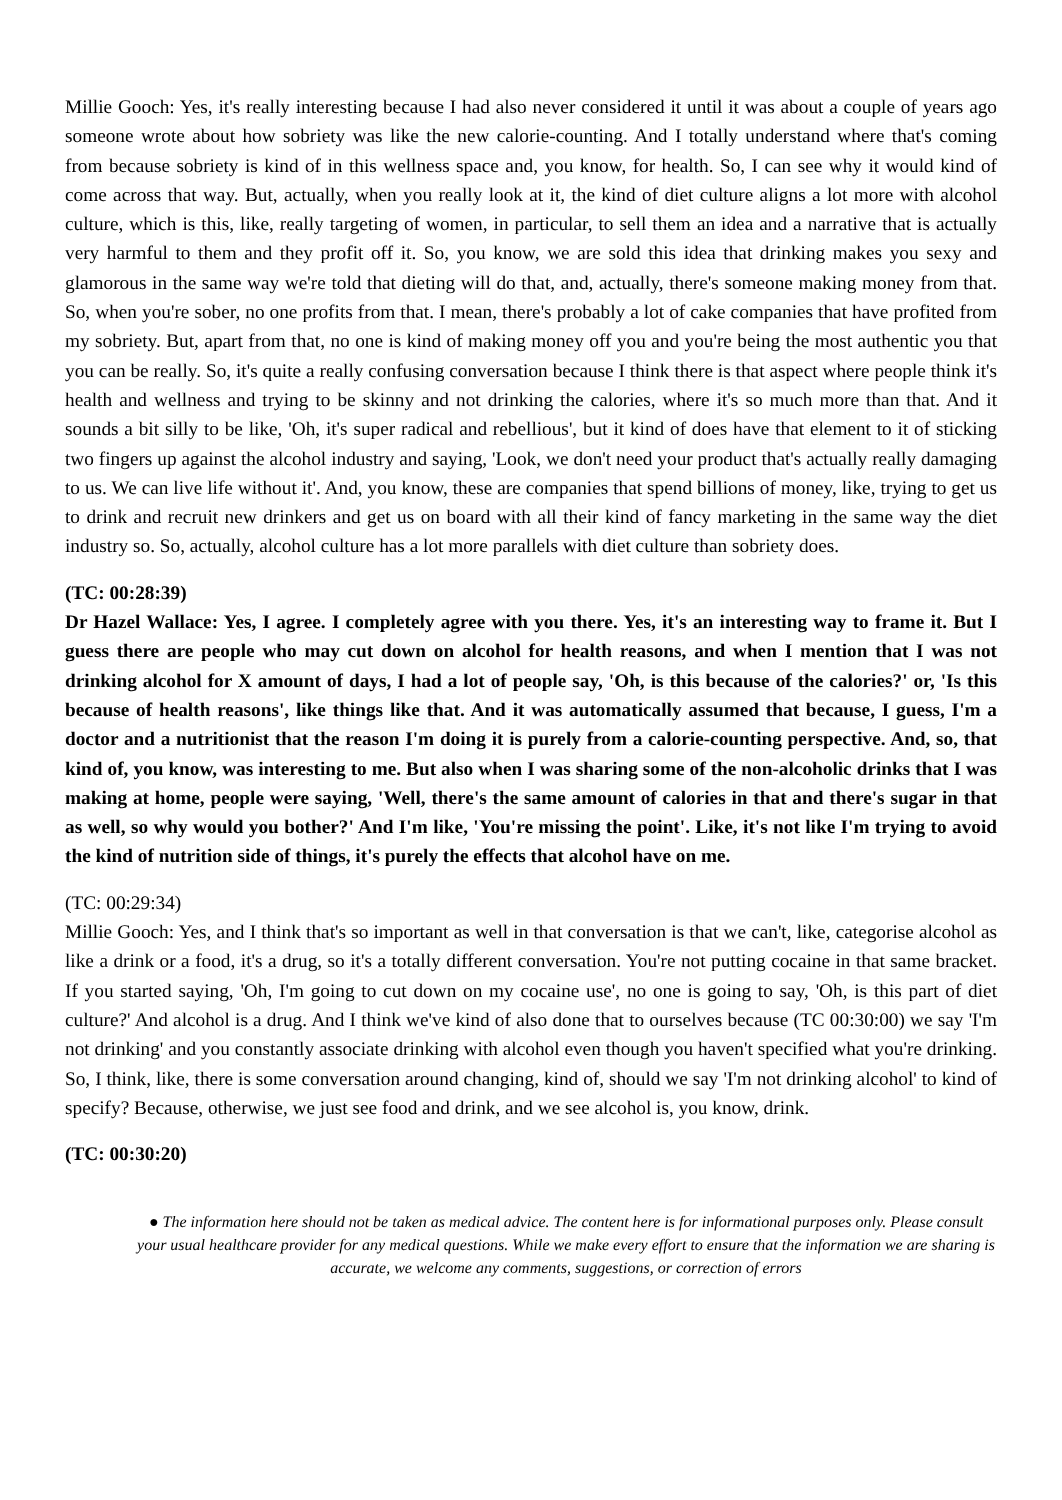Millie Gooch: Yes, it's really interesting because I had also never considered it until it was about a couple of years ago someone wrote about how sobriety was like the new calorie-counting. And I totally understand where that's coming from because sobriety is kind of in this wellness space and, you know, for health. So, I can see why it would kind of come across that way. But, actually, when you really look at it, the kind of diet culture aligns a lot more with alcohol culture, which is this, like, really targeting of women, in particular, to sell them an idea and a narrative that is actually very harmful to them and they profit off it. So, you know, we are sold this idea that drinking makes you sexy and glamorous in the same way we're told that dieting will do that, and, actually, there's someone making money from that. So, when you're sober, no one profits from that. I mean, there's probably a lot of cake companies that have profited from my sobriety. But, apart from that, no one is kind of making money off you and you're being the most authentic you that you can be really. So, it's quite a really confusing conversation because I think there is that aspect where people think it's health and wellness and trying to be skinny and not drinking the calories, where it's so much more than that. And it sounds a bit silly to be like, 'Oh, it's super radical and rebellious', but it kind of does have that element to it of sticking two fingers up against the alcohol industry and saying, 'Look, we don't need your product that's actually really damaging to us. We can live life without it'. And, you know, these are companies that spend billions of money, like, trying to get us to drink and recruit new drinkers and get us on board with all their kind of fancy marketing in the same way the diet industry so. So, actually, alcohol culture has a lot more parallels with diet culture than sobriety does.
(TC: 00:28:39)
Dr Hazel Wallace: Yes, I agree. I completely agree with you there. Yes, it's an interesting way to frame it. But I guess there are people who may cut down on alcohol for health reasons, and when I mention that I was not drinking alcohol for X amount of days, I had a lot of people say, 'Oh, is this because of the calories?' or, 'Is this because of health reasons', like things like that. And it was automatically assumed that because, I guess, I'm a doctor and a nutritionist that the reason I'm doing it is purely from a calorie-counting perspective. And, so, that kind of, you know, was interesting to me. But also when I was sharing some of the non-alcoholic drinks that I was making at home, people were saying, 'Well, there's the same amount of calories in that and there's sugar in that as well, so why would you bother?' And I'm like, 'You're missing the point'. Like, it's not like I'm trying to avoid the kind of nutrition side of things, it's purely the effects that alcohol have on me.
(TC: 00:29:34)
Millie Gooch: Yes, and I think that's so important as well in that conversation is that we can't, like, categorise alcohol as like a drink or a food, it's a drug, so it's a totally different conversation. You're not putting cocaine in that same bracket. If you started saying, 'Oh, I'm going to cut down on my cocaine use', no one is going to say, 'Oh, is this part of diet culture?' And alcohol is a drug. And I think we've kind of also done that to ourselves because (TC 00:30:00) we say 'I'm not drinking' and you constantly associate drinking with alcohol even though you haven't specified what you're drinking. So, I think, like, there is some conversation around changing, kind of, should we say 'I'm not drinking alcohol' to kind of specify? Because, otherwise, we just see food and drink, and we see alcohol is, you know, drink.
(TC: 00:30:20)
● The information here should not be taken as medical advice. The content here is for informational purposes only. Please consult your usual healthcare provider for any medical questions. While we make every effort to ensure that the information we are sharing is accurate, we welcome any comments, suggestions, or correction of errors